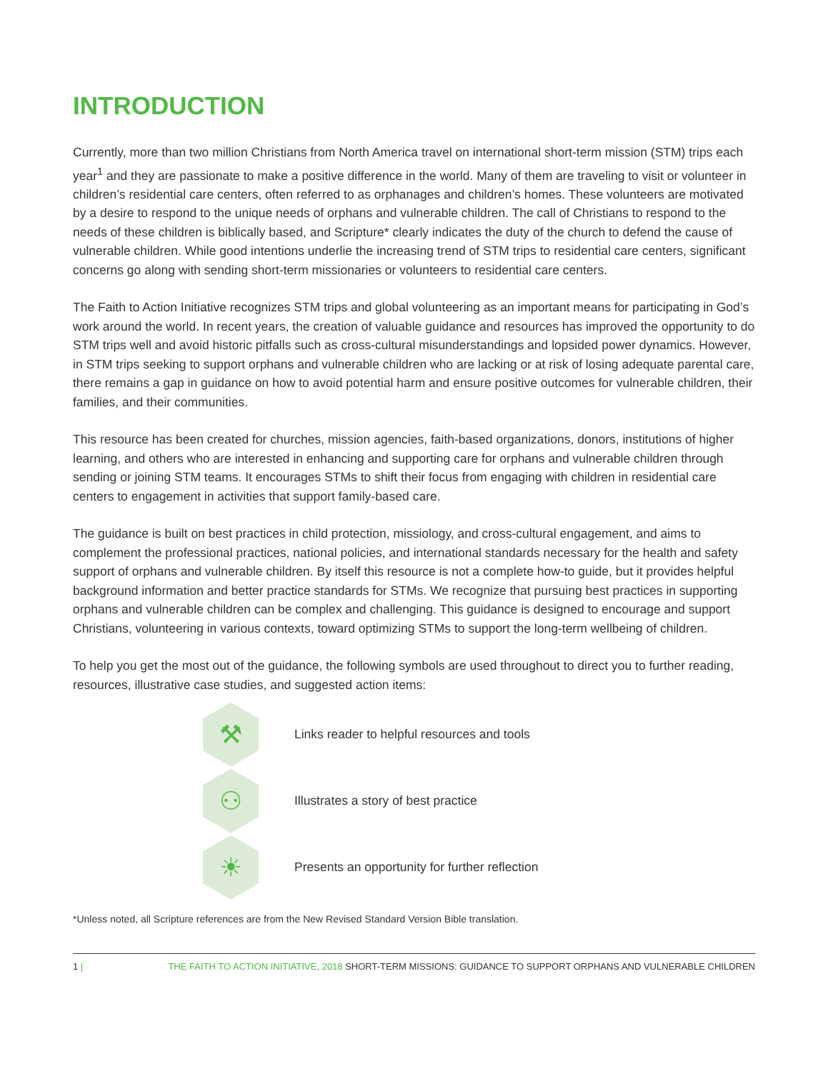INTRODUCTION
Currently, more than two million Christians from North America travel on international short-term mission (STM) trips each year<sup>1</sup> and they are passionate to make a positive difference in the world. Many of them are traveling to visit or volunteer in children’s residential care centers, often referred to as orphanages and children’s homes. These volunteers are motivated by a desire to respond to the unique needs of orphans and vulnerable children. The call of Christians to respond to the needs of these children is biblically based, and Scripture* clearly indicates the duty of the church to defend the cause of vulnerable children. While good intentions underlie the increasing trend of STM trips to residential care centers, significant concerns go along with sending short-term missionaries or volunteers to residential care centers.
The Faith to Action Initiative recognizes STM trips and global volunteering as an important means for participating in God’s work around the world. In recent years, the creation of valuable guidance and resources has improved the opportunity to do STM trips well and avoid historic pitfalls such as cross-cultural misunderstandings and lopsided power dynamics. However, in STM trips seeking to support orphans and vulnerable children who are lacking or at risk of losing adequate parental care, there remains a gap in guidance on how to avoid potential harm and ensure positive outcomes for vulnerable children, their families, and their communities.
This resource has been created for churches, mission agencies, faith-based organizations, donors, institutions of higher learning, and others who are interested in enhancing and supporting care for orphans and vulnerable children through sending or joining STM teams. It encourages STMs to shift their focus from engaging with children in residential care centers to engagement in activities that support family-based care.
The guidance is built on best practices in child protection, missiology, and cross-cultural engagement, and aims to complement the professional practices, national policies, and international standards necessary for the health and safety support of orphans and vulnerable children. By itself this resource is not a complete how-to guide, but it provides helpful background information and better practice standards for STMs. We recognize that pursuing best practices in supporting orphans and vulnerable children can be complex and challenging. This guidance is designed to encourage and support Christians, volunteering in various contexts, toward optimizing STMs to support the long-term wellbeing of children.
To help you get the most out of the guidance, the following symbols are used throughout to direct you to further reading, resources, illustrative case studies, and suggested action items:
⚒
Links reader to helpful resources and tools
⚇
Illustrates a story of best practice
☀
Presents an opportunity for further reflection
*Unless noted, all Scripture references are from the New Revised Standard Version Bible translation.
1 | THE FAITH TO ACTION INITIATIVE, 2018 SHORT-TERM MISSIONS: GUIDANCE TO SUPPORT ORPHANS AND VULNERABLE CHILDREN